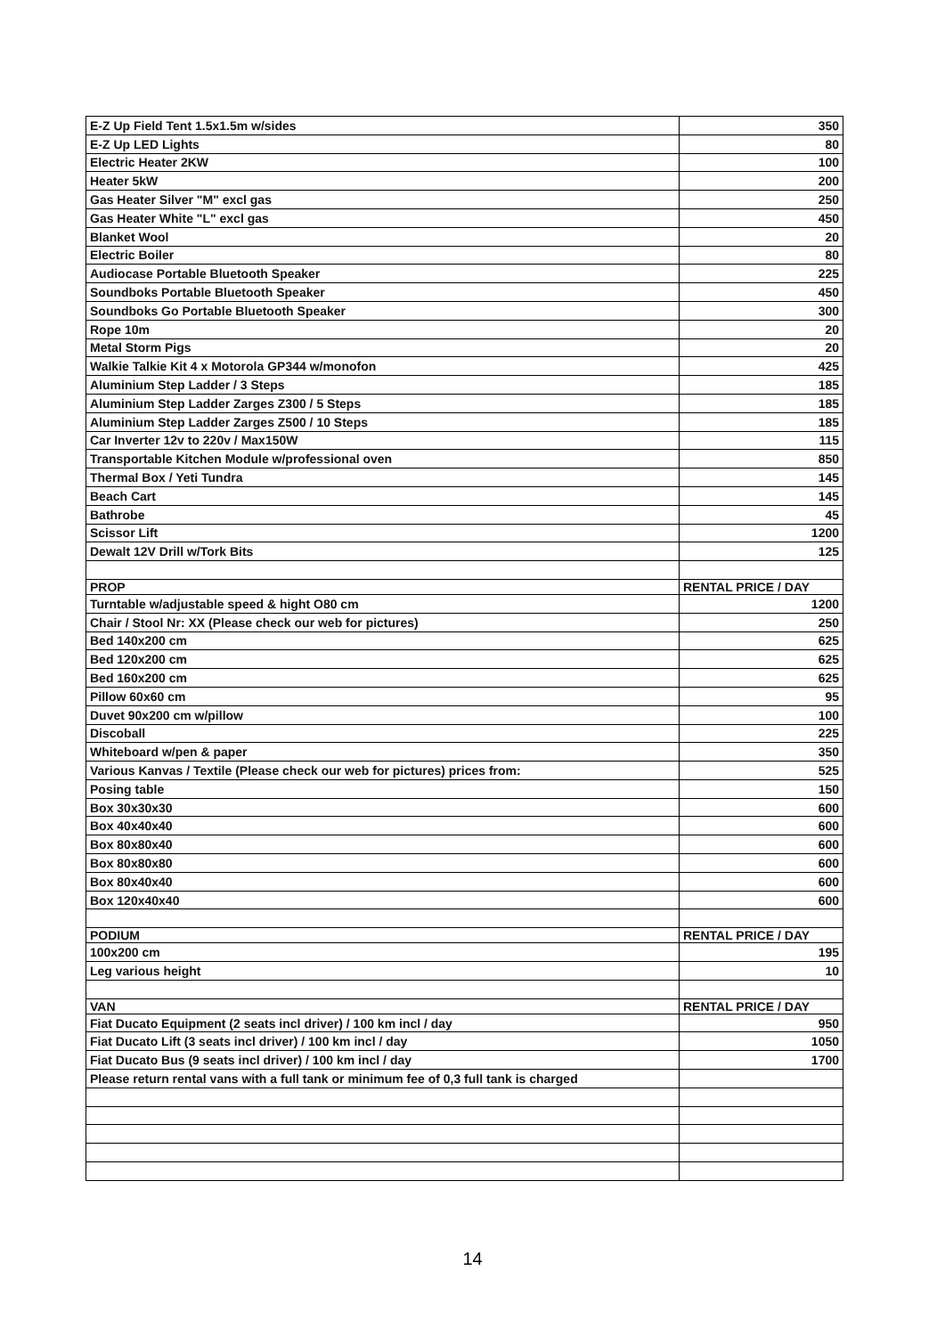| E-Z Up Field Tent 1.5x1.5m w/sides | 350 |
| E-Z Up LED Lights | 80 |
| Electric Heater 2KW | 100 |
| Heater 5kW | 200 |
| Gas Heater Silver "M" excl gas | 250 |
| Gas Heater White "L" excl gas | 450 |
| Blanket Wool | 20 |
| Electric Boiler | 80 |
| Audiocase Portable Bluetooth Speaker | 225 |
| Soundboks Portable Bluetooth Speaker | 450 |
| Soundboks Go Portable Bluetooth Speaker | 300 |
| Rope 10m | 20 |
| Metal Storm Pigs | 20 |
| Walkie Talkie Kit 4 x Motorola GP344 w/monofon | 425 |
| Aluminium Step Ladder / 3 Steps | 185 |
| Aluminium Step Ladder Zarges Z300 / 5 Steps | 185 |
| Aluminium Step Ladder Zarges Z500 / 10 Steps | 185 |
| Car Inverter 12v to 220v / Max150W | 115 |
| Transportable Kitchen Module w/professional oven | 850 |
| Thermal Box / Yeti Tundra | 145 |
| Beach Cart | 145 |
| Bathrobe | 45 |
| Scissor Lift | 1200 |
| Dewalt 12V Drill w/Tork Bits | 125 |
| PROP | RENTAL PRICE / DAY |
| Turntable w/adjustable speed & hight O80 cm | 1200 |
| Chair / Stool Nr: XX (Please check our web for pictures) | 250 |
| Bed 140x200 cm | 625 |
| Bed 120x200 cm | 625 |
| Bed 160x200 cm | 625 |
| Pillow 60x60 cm | 95 |
| Duvet 90x200 cm w/pillow | 100 |
| Discoball | 225 |
| Whiteboard w/pen & paper | 350 |
| Various Kanvas / Textile (Please check our web for pictures) prices from: | 525 |
| Posing table | 150 |
| Box 30x30x30 | 600 |
| Box 40x40x40 | 600 |
| Box 80x80x40 | 600 |
| Box 80x80x80 | 600 |
| Box 80x40x40 | 600 |
| Box 120x40x40 | 600 |
| PODIUM | RENTAL PRICE / DAY |
| 100x200 cm | 195 |
| Leg various height | 10 |
| VAN | RENTAL PRICE / DAY |
| Fiat Ducato Equipment (2 seats incl driver) / 100 km incl / day | 950 |
| Fiat Ducato Lift (3 seats incl driver) / 100 km incl / day | 1050 |
| Fiat Ducato Bus (9 seats incl driver) / 100 km incl / day | 1700 |
| Please return rental vans with a full tank or minimum fee of 0,3 full tank is charged | |
14